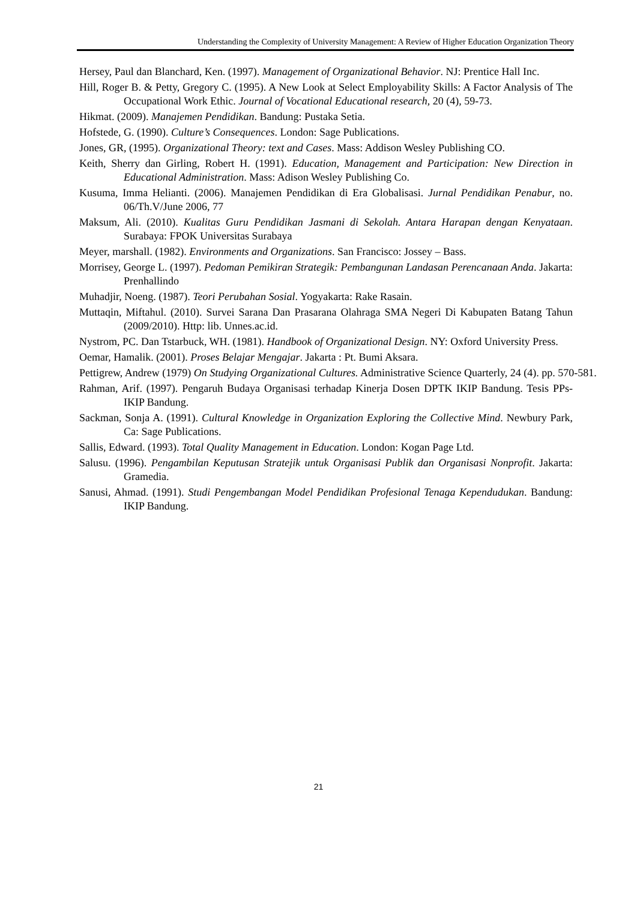Understanding the Complexity of University Management: A Review of Higher Education Organization Theory
Hersey, Paul dan Blanchard, Ken. (1997). Management of Organizational Behavior. NJ: Prentice Hall Inc.
Hill, Roger B. & Petty, Gregory C. (1995). A New Look at Select Employability Skills: A Factor Analysis of The Occupational Work Ethic. Journal of Vocational Educational research, 20 (4), 59-73.
Hikmat. (2009). Manajemen Pendidikan. Bandung: Pustaka Setia.
Hofstede, G. (1990). Culture’s Consequences. London: Sage Publications.
Jones, GR, (1995). Organizational Theory: text and Cases. Mass: Addison Wesley Publishing CO.
Keith, Sherry dan Girling, Robert H. (1991). Education, Management and Participation: New Direction in Educational Administration. Mass: Adison Wesley Publishing Co.
Kusuma, Imma Helianti. (2006). Manajemen Pendidikan di Era Globalisasi. Jurnal Pendidikan Penabur, no. 06/Th.V/June 2006, 77
Maksum, Ali. (2010). Kualitas Guru Pendidikan Jasmani di Sekolah. Antara Harapan dengan Kenyataan. Surabaya: FPOK Universitas Surabaya
Meyer, marshall. (1982). Environments and Organizations. San Francisco: Jossey – Bass.
Morrisey, George L. (1997). Pedoman Pemikiran Strategik: Pembangunan Landasan Perencanaan Anda. Jakarta: Prenhallindo
Muhadjir, Noeng. (1987). Teori Perubahan Sosial. Yogyakarta: Rake Rasain.
Muttaqin, Miftahul. (2010). Survei Sarana Dan Prasarana Olahraga SMA Negeri Di Kabupaten Batang Tahun (2009/2010). Http: lib. Unnes.ac.id.
Nystrom, PC. Dan Tstarbuck, WH. (1981). Handbook of Organizational Design. NY: Oxford University Press.
Oemar, Hamalik. (2001). Proses Belajar Mengajar. Jakarta : Pt. Bumi Aksara.
Pettigrew, Andrew (1979) On Studying Organizational Cultures. Administrative Science Quarterly, 24 (4). pp. 570-581.
Rahman, Arif. (1997). Pengaruh Budaya Organisasi terhadap Kinerja Dosen DPTK IKIP Bandung. Tesis PPs-IKIP Bandung.
Sackman, Sonja A. (1991). Cultural Knowledge in Organization Exploring the Collective Mind. Newbury Park, Ca: Sage Publications.
Sallis, Edward. (1993). Total Quality Management in Education. London: Kogan Page Ltd.
Salusu. (1996). Pengambilan Keputusan Stratejik untuk Organisasi Publik dan Organisasi Nonprofit. Jakarta: Gramedia.
Sanusi, Ahmad. (1991). Studi Pengembangan Model Pendidikan Profesional Tenaga Kependudukan. Bandung: IKIP Bandung.
21